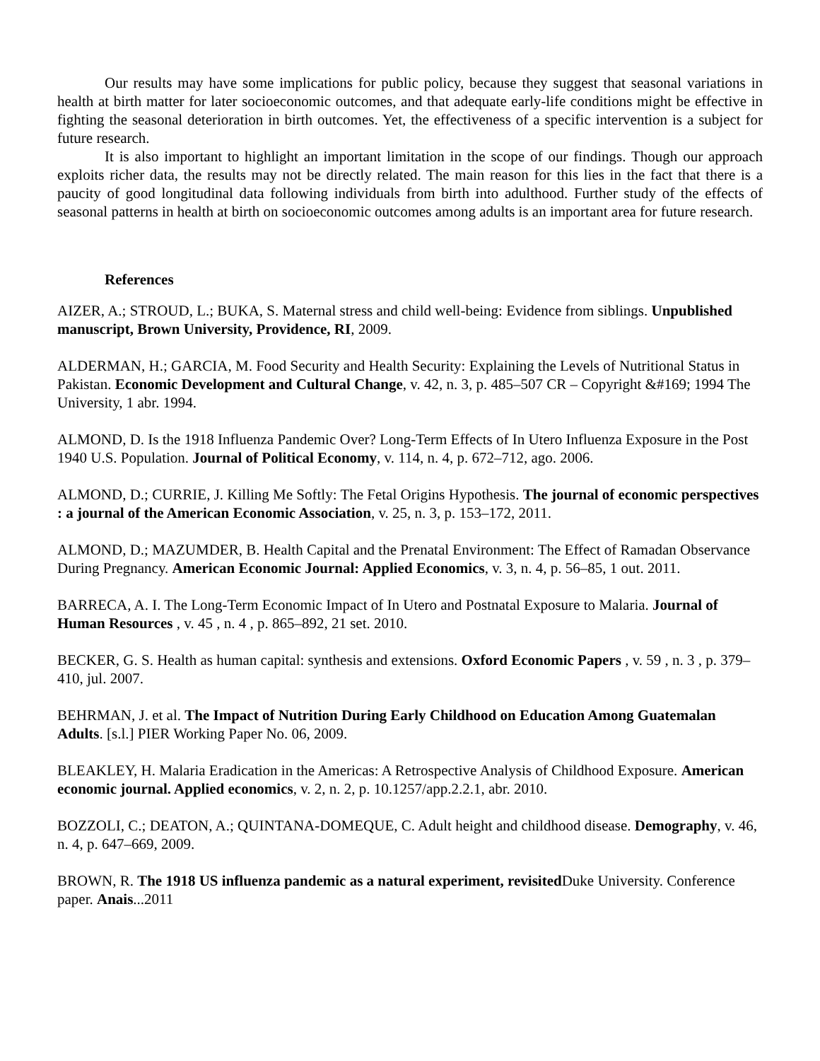Our results may have some implications for public policy, because they suggest that seasonal variations in health at birth matter for later socioeconomic outcomes, and that adequate early-life conditions might be effective in fighting the seasonal deterioration in birth outcomes. Yet, the effectiveness of a specific intervention is a subject for future research.
It is also important to highlight an important limitation in the scope of our findings. Though our approach exploits richer data, the results may not be directly related. The main reason for this lies in the fact that there is a paucity of good longitudinal data following individuals from birth into adulthood. Further study of the effects of seasonal patterns in health at birth on socioeconomic outcomes among adults is an important area for future research.
References
AIZER, A.; STROUD, L.; BUKA, S. Maternal stress and child well-being: Evidence from siblings. Unpublished manuscript, Brown University, Providence, RI, 2009.
ALDERMAN, H.; GARCIA, M. Food Security and Health Security: Explaining the Levels of Nutritional Status in Pakistan. Economic Development and Cultural Change, v. 42, n. 3, p. 485–507 CR – Copyright &#169; 1994 The University, 1 abr. 1994.
ALMOND, D. Is the 1918 Influenza Pandemic Over? Long-Term Effects of In Utero Influenza Exposure in the Post 1940 U.S. Population. Journal of Political Economy, v. 114, n. 4, p. 672–712, ago. 2006.
ALMOND, D.; CURRIE, J. Killing Me Softly: The Fetal Origins Hypothesis. The journal of economic perspectives : a journal of the American Economic Association, v. 25, n. 3, p. 153–172, 2011.
ALMOND, D.; MAZUMDER, B. Health Capital and the Prenatal Environment: The Effect of Ramadan Observance During Pregnancy. American Economic Journal: Applied Economics, v. 3, n. 4, p. 56–85, 1 out. 2011.
BARRECA, A. I. The Long-Term Economic Impact of In Utero and Postnatal Exposure to Malaria. Journal of Human Resources , v. 45 , n. 4 , p. 865–892, 21 set. 2010.
BECKER, G. S. Health as human capital: synthesis and extensions. Oxford Economic Papers , v. 59 , n. 3 , p. 379–410, jul. 2007.
BEHRMAN, J. et al. The Impact of Nutrition During Early Childhood on Education Among Guatemalan Adults. [s.l.] PIER Working Paper No. 06, 2009.
BLEAKLEY, H. Malaria Eradication in the Americas: A Retrospective Analysis of Childhood Exposure. American economic journal. Applied economics, v. 2, n. 2, p. 10.1257/app.2.2.1, abr. 2010.
BOZZOLI, C.; DEATON, A.; QUINTANA-DOMEQUE, C. Adult height and childhood disease. Demography, v. 46, n. 4, p. 647–669, 2009.
BROWN, R. The 1918 US influenza pandemic as a natural experiment, revisited Duke University. Conference paper. Anais...2011